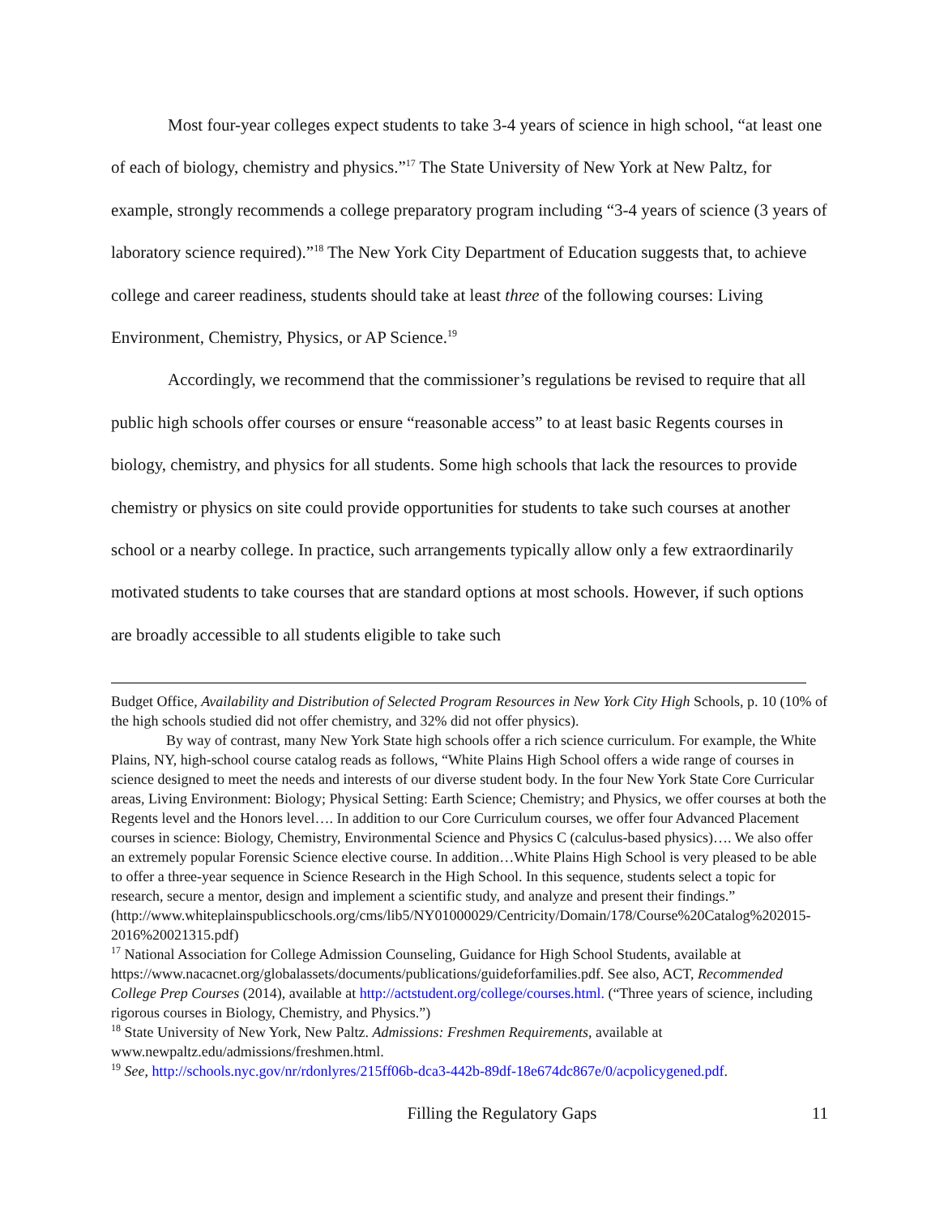Most four-year colleges expect students to take 3-4 years of science in high school, “at least one of each of biology, chemistry and physics.”<sup>17</sup> The State University of New York at New Paltz, for example, strongly recommends a college preparatory program including “3-4 years of science (3 years of laboratory science required).”<sup>18</sup> The New York City Department of Education suggests that, to achieve college and career readiness, students should take at least three of the following courses: Living Environment, Chemistry, Physics, or AP Science.<sup>19</sup>
Accordingly, we recommend that the commissioner’s regulations be revised to require that all public high schools offer courses or ensure “reasonable access” to at least basic Regents courses in biology, chemistry, and physics for all students. Some high schools that lack the resources to provide chemistry or physics on site could provide opportunities for students to take such courses at another school or a nearby college. In practice, such arrangements typically allow only a few extraordinarily motivated students to take courses that are standard options at most schools. However, if such options are broadly accessible to all students eligible to take such
Budget Office, Availability and Distribution of Selected Program Resources in New York City High Schools, p. 10 (10% of the high schools studied did not offer chemistry, and 32% did not offer physics).
By way of contrast, many New York State high schools offer a rich science curriculum. For example, the White Plains, NY, high-school course catalog reads as follows, “White Plains High School offers a wide range of courses in science designed to meet the needs and interests of our diverse student body. In the four New York State Core Curricular areas, Living Environment: Biology; Physical Setting: Earth Science; Chemistry; and Physics, we offer courses at both the Regents level and the Honors level…. In addition to our Core Curriculum courses, we offer four Advanced Placement courses in science: Biology, Chemistry, Environmental Science and Physics C (calculus-based physics)…. We also offer an extremely popular Forensic Science elective course. In addition…White Plains High School is very pleased to be able to offer a three-year sequence in Science Research in the High School. In this sequence, students select a topic for research, secure a mentor, design and implement a scientific study, and analyze and present their findings.”
(http://www.whiteplainspublicschools.org/cms/lib5/NY01000029/Centricity/Domain/178/Course%20Catalog%202015-2016%20021315.pdf)
<sup>17</sup> National Association for College Admission Counseling, Guidance for High School Students, available at https://www.nacacnet.org/globalassets/documents/publications/guideforfamilies.pdf. See also, ACT, Recommended College Prep Courses (2014), available at http://actstudent.org/college/courses.html. (“Three years of science, including rigorous courses in Biology, Chemistry, and Physics.”)
<sup>18</sup> State University of New York, New Paltz. Admissions: Freshmen Requirements, available at www.newpaltz.edu/admissions/freshmen.html.
<sup>19</sup> See, http://schools.nyc.gov/nr/rdonlyres/215ff06b-dca3-442b-89df-18e674dc867e/0/acpolicygened.pdf.
Filling the Regulatory Gaps 11